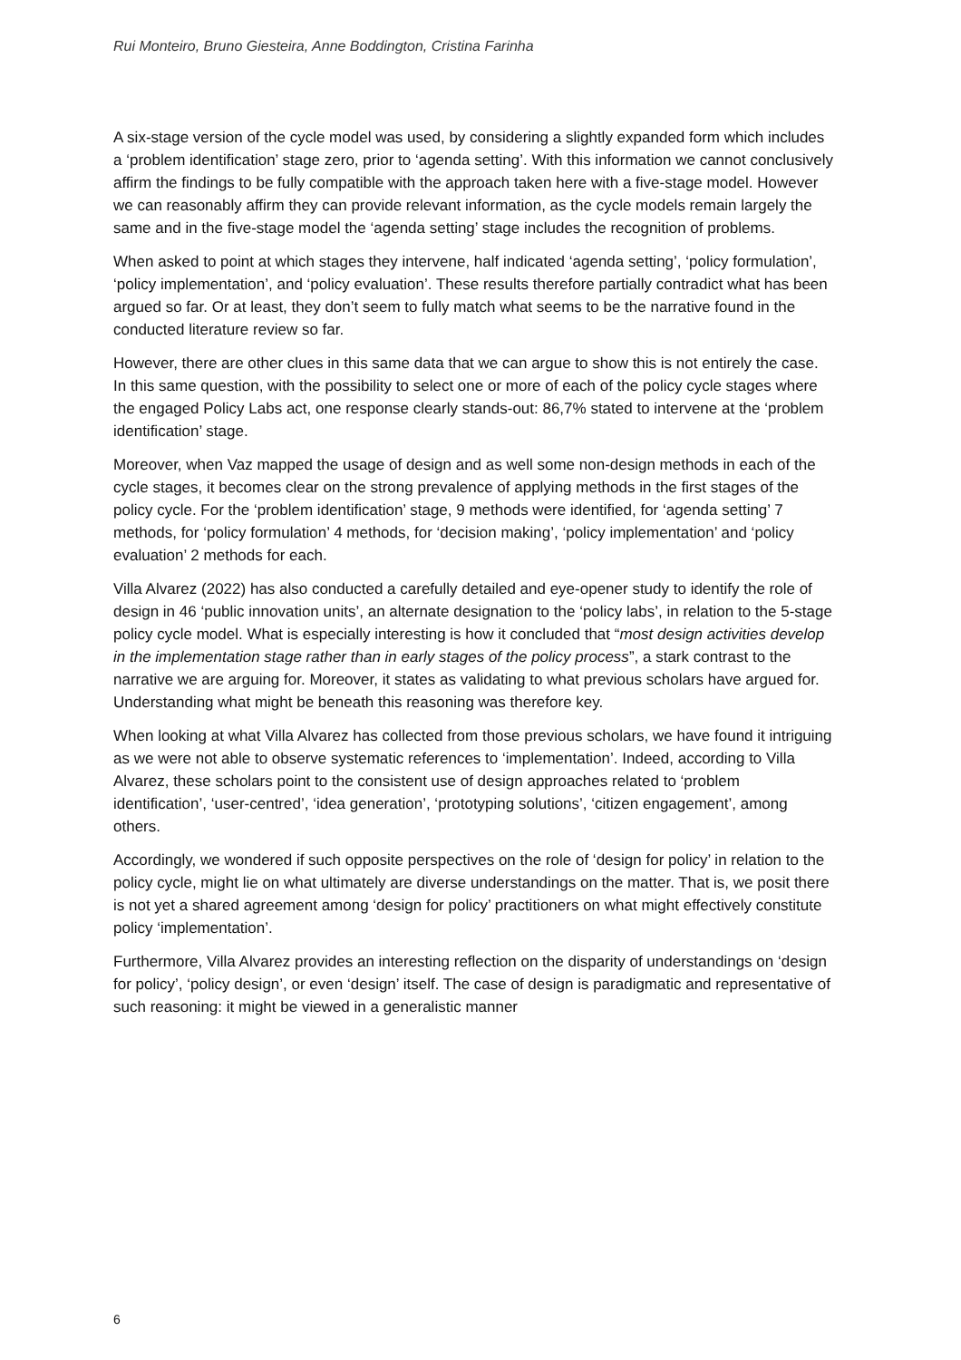Rui Monteiro, Bruno Giesteira, Anne Boddington, Cristina Farinha
A six-stage version of the cycle model was used, by considering a slightly expanded form which includes a ‘problem identification’ stage zero, prior to ‘agenda setting’. With this information we cannot conclusively affirm the findings to be fully compatible with the approach taken here with a five-stage model. However we can reasonably affirm they can provide relevant information, as the cycle models remain largely the same and in the five-stage model the ‘agenda setting’ stage includes the recognition of problems.
When asked to point at which stages they intervene, half indicated ‘agenda setting’, ‘policy formulation’, ‘policy implementation’, and ‘policy evaluation’. These results therefore partially contradict what has been argued so far. Or at least, they don’t seem to fully match what seems to be the narrative found in the conducted literature review so far.
However, there are other clues in this same data that we can argue to show this is not entirely the case. In this same question, with the possibility to select one or more of each of the policy cycle stages where the engaged Policy Labs act, one response clearly stands-out: 86,7% stated to intervene at the ‘problem identification’ stage.
Moreover, when Vaz mapped the usage of design and as well some non-design methods in each of the cycle stages, it becomes clear on the strong prevalence of applying methods in the first stages of the policy cycle. For the ‘problem identification’ stage, 9 methods were identified, for ‘agenda setting’ 7 methods, for ‘policy formulation’ 4 methods, for ‘decision making’, ‘policy implementation’ and ‘policy evaluation’ 2 methods for each.
Villa Alvarez (2022) has also conducted a carefully detailed and eye-opener study to identify the role of design in 46 ‘public innovation units’, an alternate designation to the ‘policy labs’, in relation to the 5-stage policy cycle model. What is especially interesting is how it concluded that “most design activities develop in the implementation stage rather than in early stages of the policy process”, a stark contrast to the narrative we are arguing for. Moreover, it states as validating to what previous scholars have argued for. Understanding what might be beneath this reasoning was therefore key.
When looking at what Villa Alvarez has collected from those previous scholars, we have found it intriguing as we were not able to observe systematic references to ‘implementation’. Indeed, according to Villa Alvarez, these scholars point to the consistent use of design approaches related to ‘problem identification’, ‘user-centred’, ‘idea generation’, ‘prototyping solutions’, ‘citizen engagement’, among others.
Accordingly, we wondered if such opposite perspectives on the role of ‘design for policy’ in relation to the policy cycle, might lie on what ultimately are diverse understandings on the matter. That is, we posit there is not yet a shared agreement among ‘design for policy’ practitioners on what might effectively constitute policy ‘implementation’.
Furthermore, Villa Alvarez provides an interesting reflection on the disparity of understandings on ‘design for policy’, ‘policy design’, or even ‘design’ itself. The case of design is paradigmatic and representative of such reasoning: it might be viewed in a generalistic manner
6